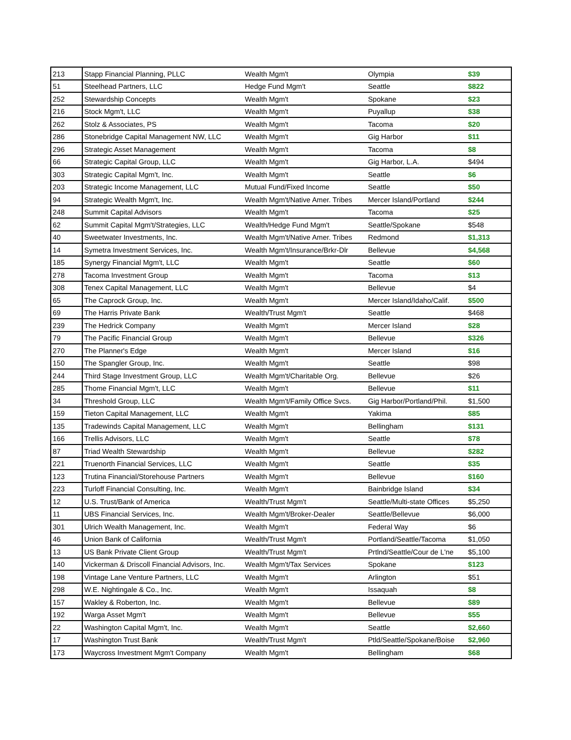| 213 | Stapp Financial Planning, PLLC | Wealth Mgm't | Olympia | $39 |
| 51 | Steelhead Partners, LLC | Hedge Fund Mgm't | Seattle | $822 |
| 252 | Stewardship Concepts | Wealth Mgm't | Spokane | $23 |
| 216 | Stock Mgm't, LLC | Wealth Mgm't | Puyallup | $38 |
| 262 | Stolz & Associates, PS | Wealth Mgm't | Tacoma | $20 |
| 286 | Stonebridge Capital Management NW, LLC | Wealth Mgm't | Gig Harbor | $11 |
| 296 | Strategic Asset Management | Wealth Mgm't | Tacoma | $8 |
| 66 | Strategic Capital Group, LLC | Wealth Mgm't | Gig Harbor, L.A. | $494 |
| 303 | Strategic Capital Mgm't, Inc. | Wealth Mgm't | Seattle | $6 |
| 203 | Strategic Income Management, LLC | Mutual Fund/Fixed Income | Seattle | $50 |
| 94 | Strategic Wealth Mgm't, Inc. | Wealth Mgm't/Native Amer. Tribes | Mercer Island/Portland | $244 |
| 248 | Summit Capital Advisors | Wealth Mgm't | Tacoma | $25 |
| 62 | Summit Capital Mgm't/Strategies, LLC | Wealth/Hedge Fund Mgm't | Seattle/Spokane | $548 |
| 40 | Sweetwater Investments, Inc. | Wealth Mgm't/Native Amer. Tribes | Redmond | $1,313 |
| 14 | Symetra Investment Services, Inc. | Wealth Mgm't/Insurance/Brkr-Dlr | Bellevue | $4,568 |
| 185 | Synergy Financial Mgm't, LLC | Wealth Mgm't | Seattle | $60 |
| 278 | Tacoma Investment Group | Wealth Mgm't | Tacoma | $13 |
| 308 | Tenex Capital Management, LLC | Wealth Mgm't | Bellevue | $4 |
| 65 | The Caprock Group, Inc. | Wealth Mgm't | Mercer Island/Idaho/Calif. | $500 |
| 69 | The Harris Private Bank | Wealth/Trust Mgm't | Seattle | $468 |
| 239 | The Hedrick Company | Wealth Mgm't | Mercer Island | $28 |
| 79 | The Pacific Financial Group | Wealth Mgm't | Bellevue | $326 |
| 270 | The Planner's Edge | Wealth Mgm't | Mercer Island | $16 |
| 150 | The Spangler Group, Inc. | Wealth Mgm't | Seattle | $98 |
| 244 | Third Stage Investment Group, LLC | Wealth Mgm't/Charitable Org. | Bellevue | $26 |
| 285 | Thome Financial Mgm't, LLC | Wealth Mgm't | Bellevue | $11 |
| 34 | Threshold Group, LLC | Wealth Mgm't/Family Office Svcs. | Gig Harbor/Portland/Phil. | $1,500 |
| 159 | Tieton Capital Management, LLC | Wealth Mgm't | Yakima | $85 |
| 135 | Tradewinds Capital Management, LLC | Wealth Mgm't | Bellingham | $131 |
| 166 | Trellis Advisors, LLC | Wealth Mgm't | Seattle | $78 |
| 87 | Triad Wealth Stewardship | Wealth Mgm't | Bellevue | $282 |
| 221 | Truenorth Financial Services, LLC | Wealth Mgm't | Seattle | $35 |
| 123 | Trutina Financial/Storehouse Partners | Wealth Mgm't | Bellevue | $160 |
| 223 | Turloff Financial Consulting, Inc. | Wealth Mgm't | Bainbridge Island | $34 |
| 12 | U.S. Trust/Bank of America | Wealth/Trust Mgm't | Seattle/Multi-state Offices | $5,250 |
| 11 | UBS Financial Services, Inc. | Wealth Mgm't/Broker-Dealer | Seattle/Bellevue | $6,000 |
| 301 | Ulrich Wealth Management, Inc. | Wealth Mgm't | Federal Way | $6 |
| 46 | Union Bank of California | Wealth/Trust Mgm't | Portland/Seattle/Tacoma | $1,050 |
| 13 | US Bank Private Client Group | Wealth/Trust Mgm't | Prtlnd/Seattle/Cour de L'ne | $5,100 |
| 140 | Vickerman & Driscoll Financial Advisors, Inc. | Wealth Mgm't/Tax Services | Spokane | $123 |
| 198 | Vintage Lane Venture Partners, LLC | Wealth Mgm't | Arlington | $51 |
| 298 | W.E. Nightingale & Co., Inc. | Wealth Mgm't | Issaquah | $8 |
| 157 | Wakley & Roberton, Inc. | Wealth Mgm't | Bellevue | $89 |
| 192 | Warga Asset Mgm't | Wealth Mgm't | Bellevue | $55 |
| 22 | Washington Capital Mgm't, Inc. | Wealth Mgm't | Seattle | $2,660 |
| 17 | Washington Trust Bank | Wealth/Trust Mgm't | Ptld/Seattle/Spokane/Boise | $2,960 |
| 173 | Waycross Investment Mgm't Company | Wealth Mgm't | Bellingham | $68 |